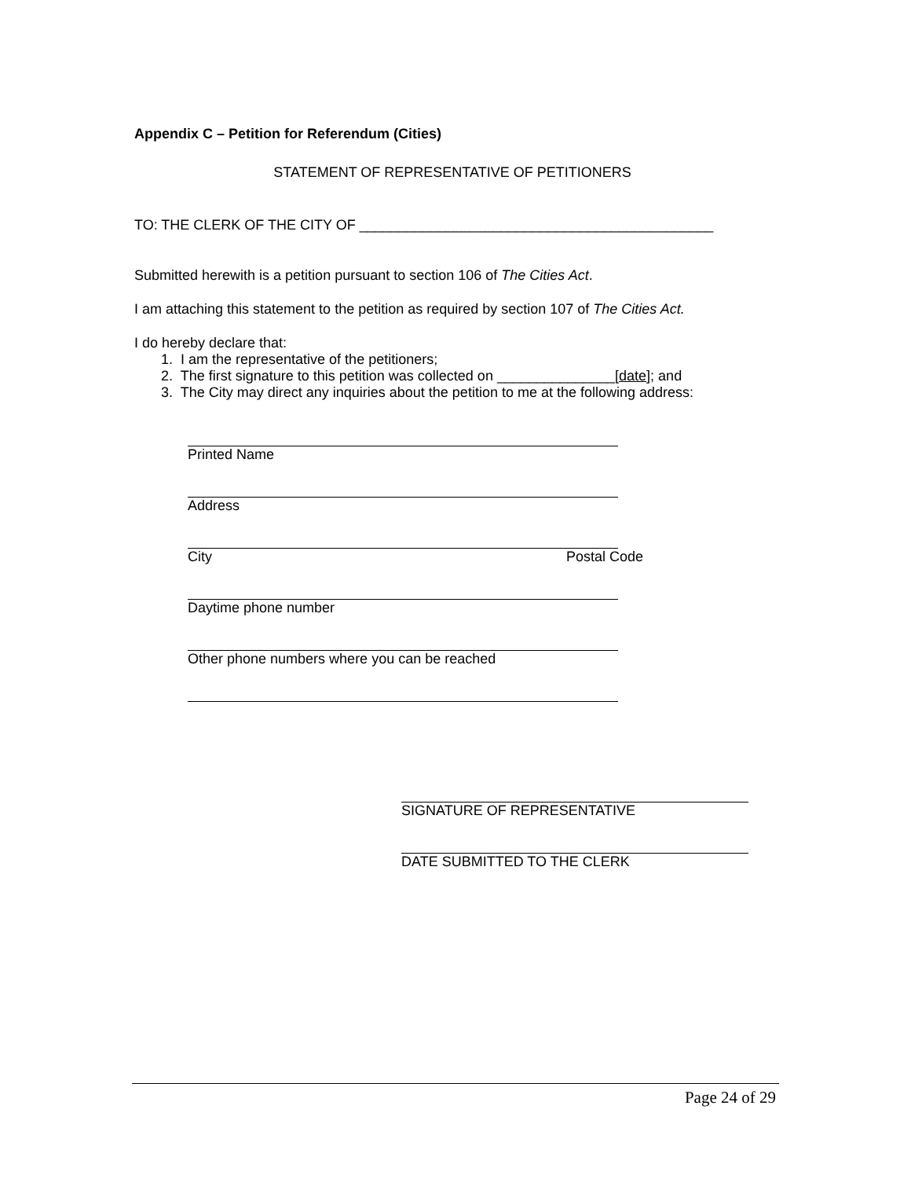Appendix C – Petition for Referendum (Cities)
STATEMENT OF REPRESENTATIVE OF PETITIONERS
TO: THE CLERK OF THE CITY OF _____________________________________________
Submitted herewith is a petition pursuant to section 106 of The Cities Act.
I am attaching this statement to the petition as required by section 107 of The Cities Act.
I do hereby declare that:
1. I am the representative of the petitioners;
2. The first signature to this petition was collected on _______________[date]; and
3. The City may direct any inquiries about the petition to me at the following address:
Printed Name
Address
City Postal Code
Daytime phone number
Other phone numbers where you can be reached
SIGNATURE OF REPRESENTATIVE
DATE SUBMITTED TO THE CLERK
Page 24 of 29